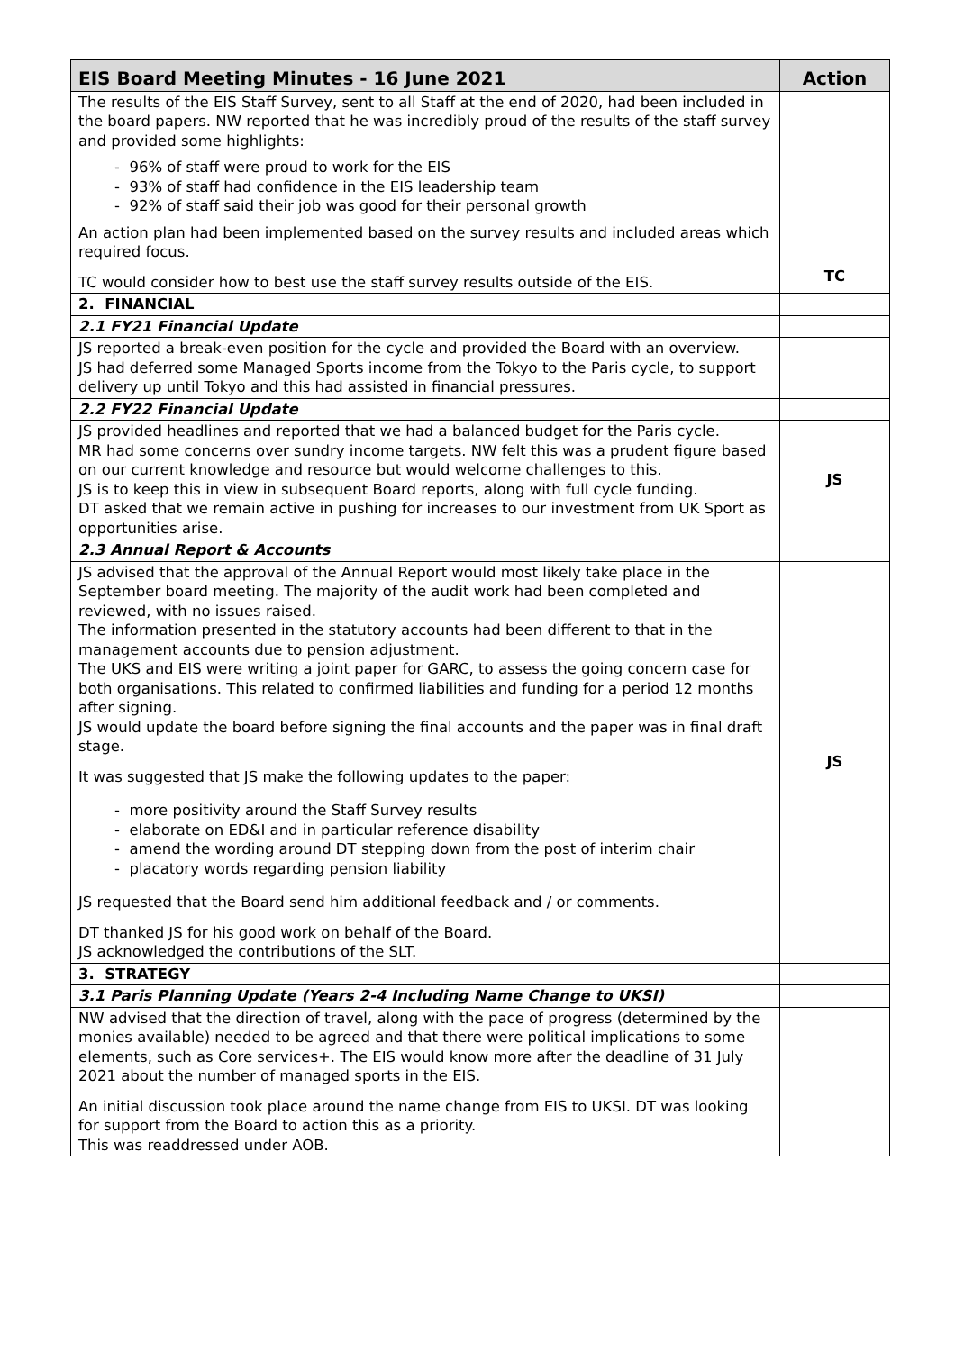| EIS Board Meeting Minutes - 16 June 2021 | Action |
| --- | --- |
| The results of the EIS Staff Survey, sent to all Staff at the end of 2020, had been included in the board papers. NW reported that he was incredibly proud of the results of the staff survey and provided some highlights: - 96% of staff were proud to work for the EIS - 93% of staff had confidence in the EIS leadership team - 92% of staff said their job was good for their personal growth An action plan had been implemented based on the survey results and included areas which required focus. TC would consider how to best use the staff survey results outside of the EIS. | TC |
| 2. FINANCIAL | |
| 2.1 FY21 Financial Update | |
| JS reported a break-even position for the cycle and provided the Board with an overview. JS had deferred some Managed Sports income from the Tokyo to the Paris cycle, to support delivery up until Tokyo and this had assisted in financial pressures. | |
| 2.2 FY22 Financial Update | |
| JS provided headlines and reported that we had a balanced budget for the Paris cycle. MR had some concerns over sundry income targets. NW felt this was a prudent figure based on our current knowledge and resource but would welcome challenges to this. JS is to keep this in view in subsequent Board reports, along with full cycle funding. DT asked that we remain active in pushing for increases to our investment from UK Sport as opportunities arise. | JS |
| 2.3 Annual Report & Accounts | |
| JS advised that the approval of the Annual Report would most likely take place in the September board meeting. The majority of the audit work had been completed and reviewed, with no issues raised. The information presented in the statutory accounts had been different to that in the management accounts due to pension adjustment. The UKS and EIS were writing a joint paper for GARC, to assess the going concern case for both organisations. This related to confirmed liabilities and funding for a period 12 months after signing. JS would update the board before signing the final accounts and the paper was in final draft stage. It was suggested that JS make the following updates to the paper: - more positivity around the Staff Survey results - elaborate on ED&I and in particular reference disability - amend the wording around DT stepping down from the post of interim chair - placatory words regarding pension liability JS requested that the Board send him additional feedback and / or comments. DT thanked JS for his good work on behalf of the Board. JS acknowledged the contributions of the SLT. | JS |
| 3. STRATEGY | |
| 3.1 Paris Planning Update (Years 2-4 Including Name Change to UKSI) | |
| NW advised that the direction of travel, along with the pace of progress (determined by the monies available) needed to be agreed and that there were political implications to some elements, such as Core services+. The EIS would know more after the deadline of 31 July 2021 about the number of managed sports in the EIS. An initial discussion took place around the name change from EIS to UKSI. DT was looking for support from the Board to action this as a priority. This was readdressed under AOB. | |